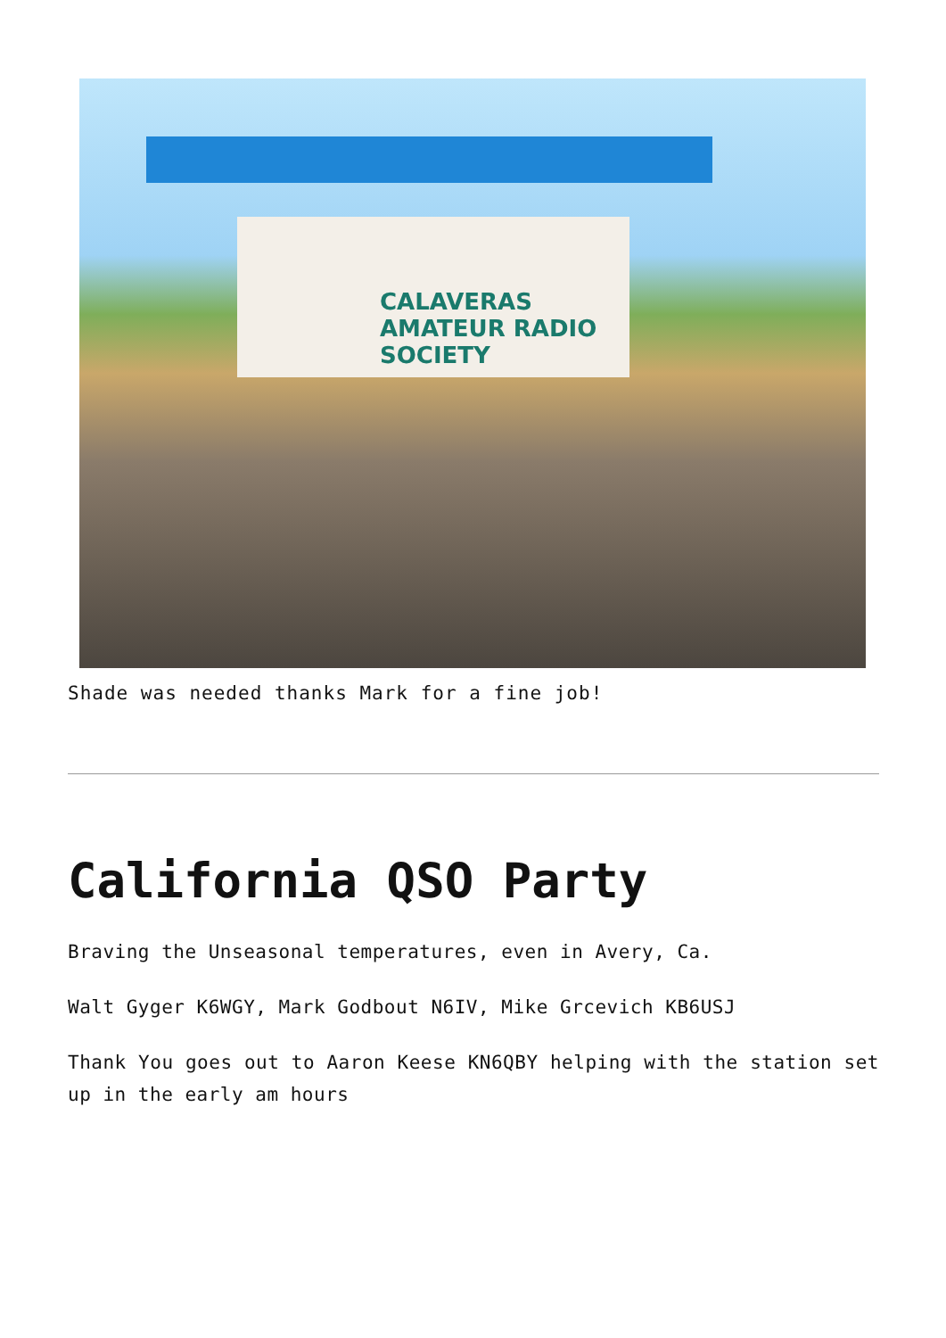CALAVERAS AMATEUR RADIO SOCIETY
Shade was needed thanks Mark for a fine job!
California QSO Party
Braving the Unseasonal temperatures, even in Avery, Ca.
Walt Gyger K6WGY, Mark Godbout N6IV, Mike Grcevich KB6USJ
Thank You goes out to Aaron Keese KN6QBY helping with the station set up in the early am hours